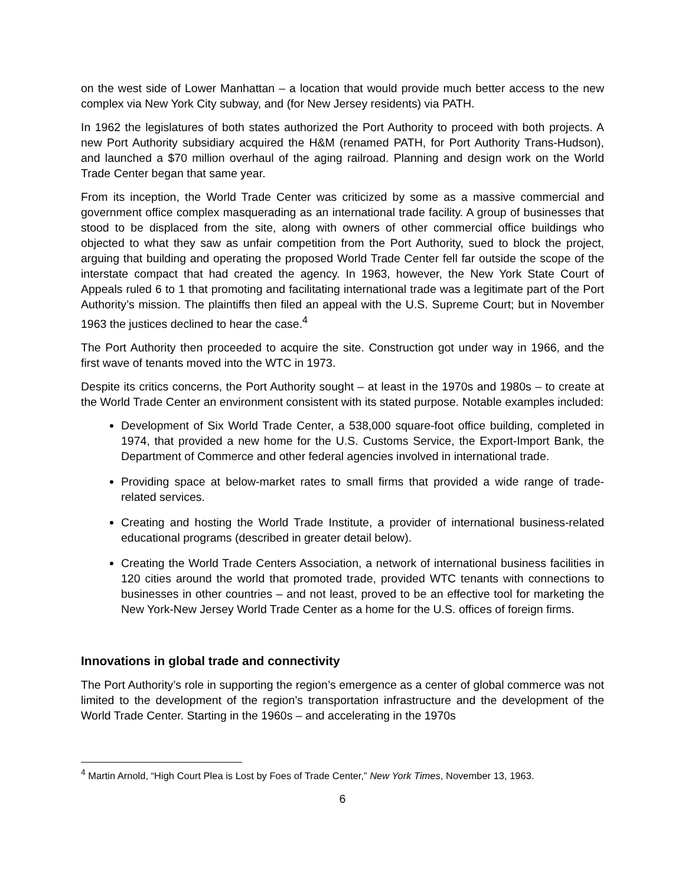on the west side of Lower Manhattan – a location that would provide much better access to the new complex via New York City subway, and (for New Jersey residents) via PATH.
In 1962 the legislatures of both states authorized the Port Authority to proceed with both projects. A new Port Authority subsidiary acquired the H&M (renamed PATH, for Port Authority Trans-Hudson), and launched a $70 million overhaul of the aging railroad. Planning and design work on the World Trade Center began that same year.
From its inception, the World Trade Center was criticized by some as a massive commercial and government office complex masquerading as an international trade facility. A group of businesses that stood to be displaced from the site, along with owners of other commercial office buildings who objected to what they saw as unfair competition from the Port Authority, sued to block the project, arguing that building and operating the proposed World Trade Center fell far outside the scope of the interstate compact that had created the agency. In 1963, however, the New York State Court of Appeals ruled 6 to 1 that promoting and facilitating international trade was a legitimate part of the Port Authority’s mission. The plaintiffs then filed an appeal with the U.S. Supreme Court; but in November 1963 the justices declined to hear the case.<sup>4</sup>
The Port Authority then proceeded to acquire the site. Construction got under way in 1966, and the first wave of tenants moved into the WTC in 1973.
Despite its critics concerns, the Port Authority sought – at least in the 1970s and 1980s – to create at the World Trade Center an environment consistent with its stated purpose. Notable examples included:
Development of Six World Trade Center, a 538,000 square-foot office building, completed in 1974, that provided a new home for the U.S. Customs Service, the Export-Import Bank, the Department of Commerce and other federal agencies involved in international trade.
Providing space at below-market rates to small firms that provided a wide range of trade-related services.
Creating and hosting the World Trade Institute, a provider of international business-related educational programs (described in greater detail below).
Creating the World Trade Centers Association, a network of international business facilities in 120 cities around the world that promoted trade, provided WTC tenants with connections to businesses in other countries – and not least, proved to be an effective tool for marketing the New York-New Jersey World Trade Center as a home for the U.S. offices of foreign firms.
Innovations in global trade and connectivity
The Port Authority’s role in supporting the region’s emergence as a center of global commerce was not limited to the development of the region’s transportation infrastructure and the development of the World Trade Center. Starting in the 1960s – and accelerating in the 1970s
<sup>4</sup> Martin Arnold, “High Court Plea is Lost by Foes of Trade Center,” New York Times, November 13, 1963.
6